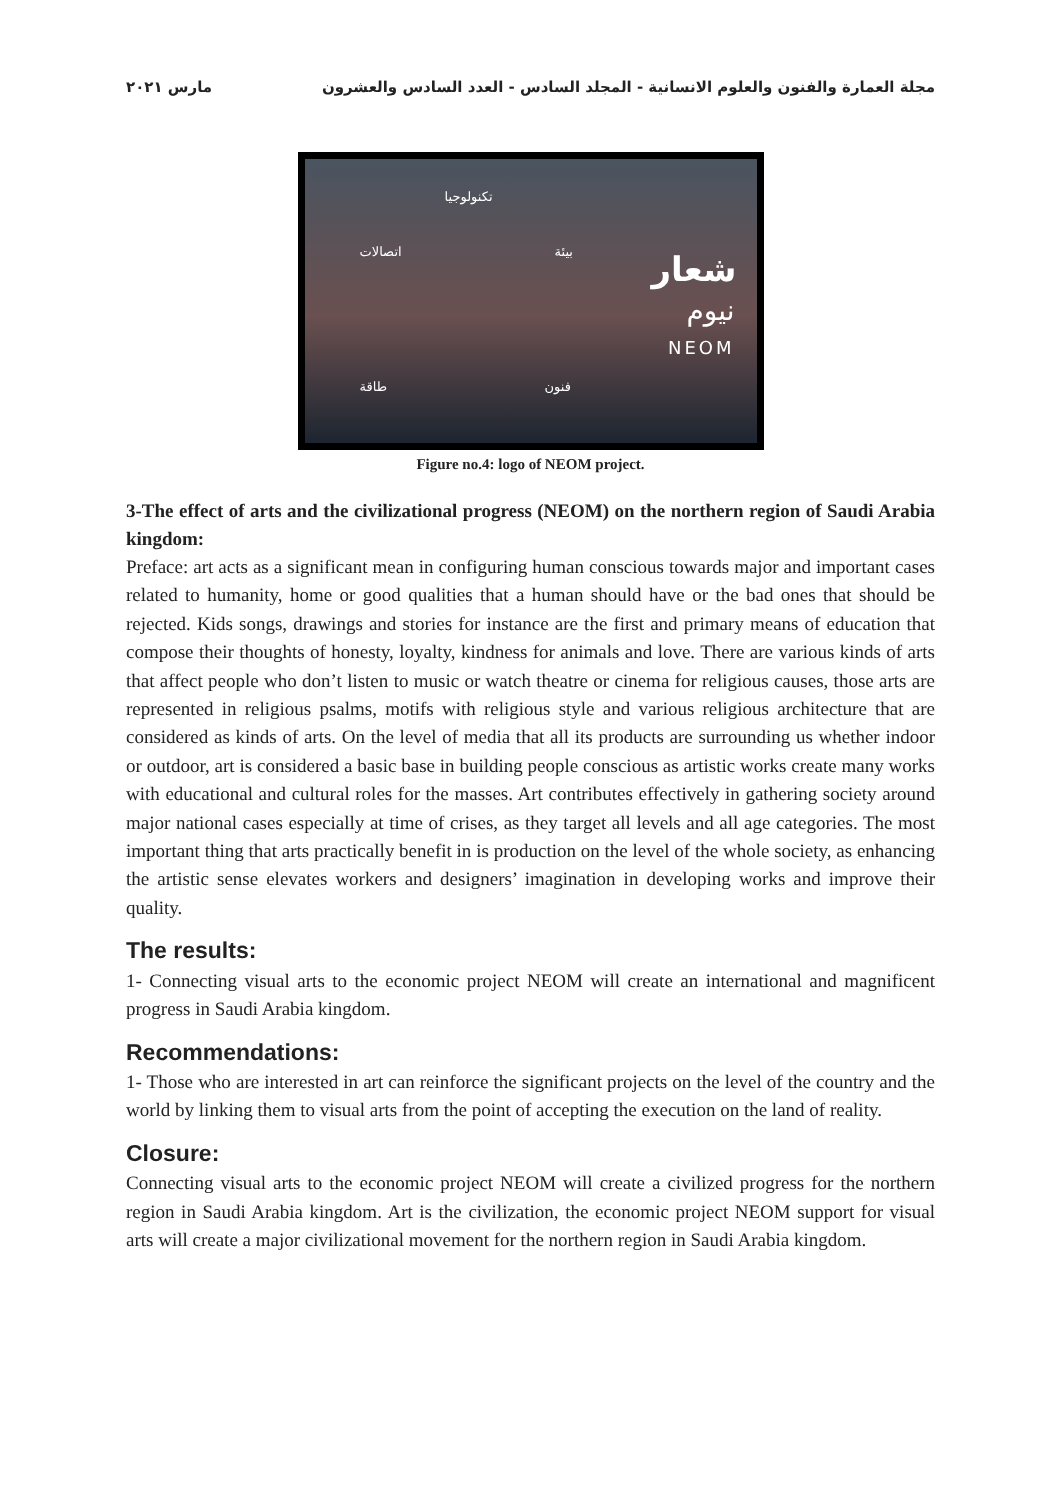مجلة العمارة والفنون والعلوم الانسانية - المجلد السادس - العدد السادس والعشرون مارس ٢٠٢١
شعار
نيوم
NEOM
تكنولوجيا
اتصالات بيئة
طاقة فنون
Figure no.4: logo of NEOM project.
3-The effect of arts and the civilizational progress (NEOM) on the northern region of Saudi Arabia kingdom:
Preface: art acts as a significant mean in configuring human conscious towards major and important cases related to humanity, home or good qualities that a human should have or the bad ones that should be rejected. Kids songs, drawings and stories for instance are the first and primary means of education that compose their thoughts of honesty, loyalty, kindness for animals and love. There are various kinds of arts that affect people who don’t listen to music or watch theatre or cinema for religious causes, those arts are represented in religious psalms, motifs with religious style and various religious architecture that are considered as kinds of arts. On the level of media that all its products are surrounding us whether indoor or outdoor, art is considered a basic base in building people conscious as artistic works create many works with educational and cultural roles for the masses. Art contributes effectively in gathering society around major national cases especially at time of crises, as they target all levels and all age categories. The most important thing that arts practically benefit in is production on the level of the whole society, as enhancing the artistic sense elevates workers and designers’ imagination in developing works and improve their quality.
The results:
1- Connecting visual arts to the economic project NEOM will create an international and magnificent progress in Saudi Arabia kingdom.
Recommendations:
1- Those who are interested in art can reinforce the significant projects on the level of the country and the world by linking them to visual arts from the point of accepting the execution on the land of reality.
Closure:
Connecting visual arts to the economic project NEOM will create a civilized progress for the northern region in Saudi Arabia kingdom. Art is the civilization, the economic project NEOM support for visual arts will create a major civilizational movement for the northern region in Saudi Arabia kingdom.